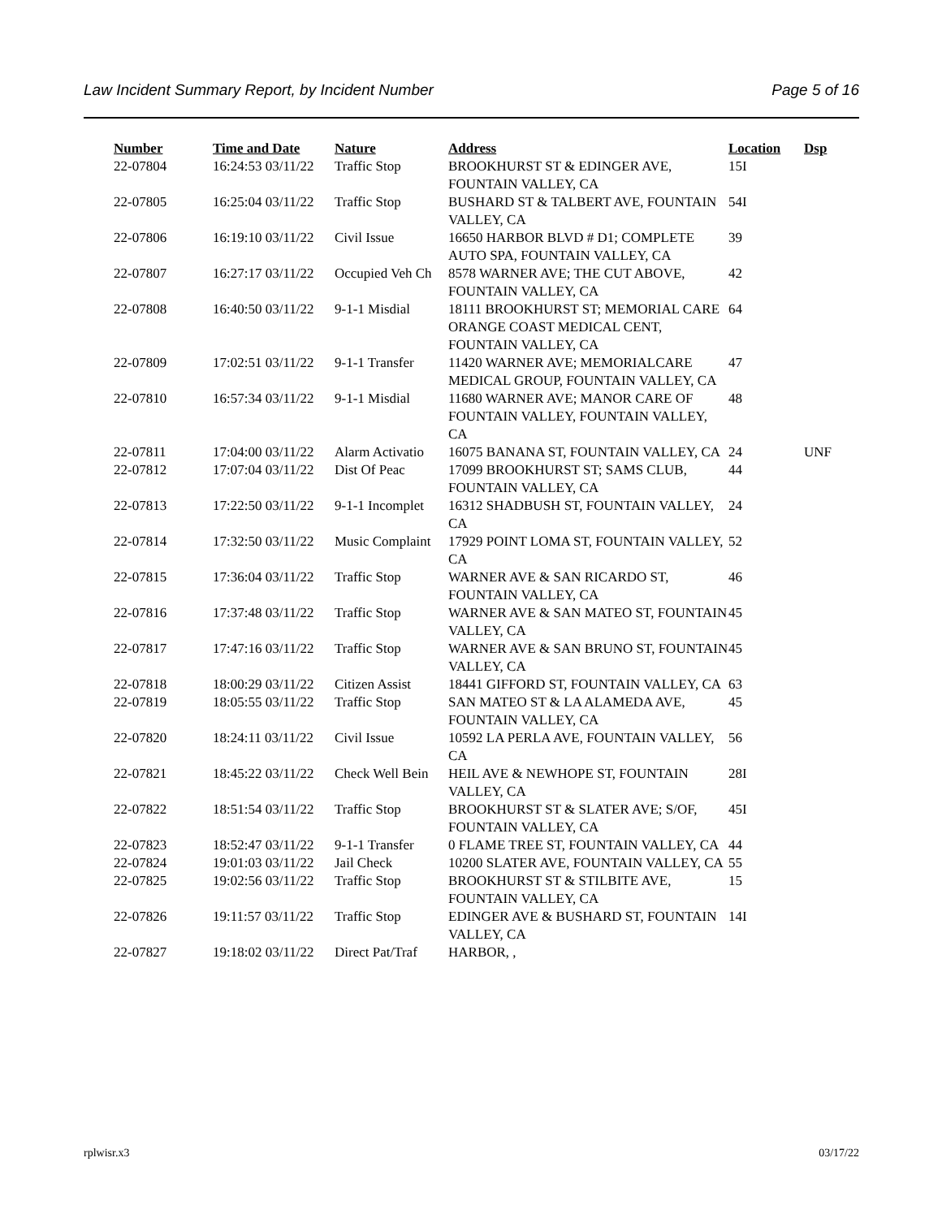Law Incident Summary Report, by Incident Number Page 5 of 16
| Number | Time and Date | Nature | Address | Location | Dsp |
| --- | --- | --- | --- | --- | --- |
| 22-07804 | 16:24:53 03/11/22 | Traffic Stop | BROOKHURST ST & EDINGER AVE, FOUNTAIN VALLEY, CA | 15I | |
| 22-07805 | 16:25:04 03/11/22 | Traffic Stop | BUSHARD ST & TALBERT AVE, FOUNTAIN VALLEY, CA | 54I | |
| 22-07806 | 16:19:10 03/11/22 | Civil Issue | 16650 HARBOR BLVD # D1; COMPLETE AUTO SPA, FOUNTAIN VALLEY, CA | 39 | |
| 22-07807 | 16:27:17 03/11/22 | Occupied Veh Ch | 8578 WARNER AVE; THE CUT ABOVE, FOUNTAIN VALLEY, CA | 42 | |
| 22-07808 | 16:40:50 03/11/22 | 9-1-1 Misdial | 18111 BROOKHURST ST; MEMORIAL CARE ORANGE COAST MEDICAL CENT, FOUNTAIN VALLEY, CA | 64 | |
| 22-07809 | 17:02:51 03/11/22 | 9-1-1 Transfer | 11420 WARNER AVE; MEMORIALCARE MEDICAL GROUP, FOUNTAIN VALLEY, CA | 47 | |
| 22-07810 | 16:57:34 03/11/22 | 9-1-1 Misdial | 11680 WARNER AVE; MANOR CARE OF FOUNTAIN VALLEY, FOUNTAIN VALLEY, CA | 48 | |
| 22-07811 | 17:04:00 03/11/22 | Alarm Activatio | 16075 BANANA ST, FOUNTAIN VALLEY, CA | 24 | UNF |
| 22-07812 | 17:07:04 03/11/22 | Dist Of Peac | 17099 BROOKHURST ST; SAMS CLUB, FOUNTAIN VALLEY, CA | 44 | |
| 22-07813 | 17:22:50 03/11/22 | 9-1-1 Incomplet | 16312 SHADBUSH ST, FOUNTAIN VALLEY, CA | 24 | |
| 22-07814 | 17:32:50 03/11/22 | Music Complaint | 17929 POINT LOMA ST, FOUNTAIN VALLEY, CA | 52 | |
| 22-07815 | 17:36:04 03/11/22 | Traffic Stop | WARNER AVE & SAN RICARDO ST, FOUNTAIN VALLEY, CA | 46 | |
| 22-07816 | 17:37:48 03/11/22 | Traffic Stop | WARNER AVE & SAN MATEO ST, FOUNTAIN VALLEY, CA | 45 | |
| 22-07817 | 17:47:16 03/11/22 | Traffic Stop | WARNER AVE & SAN BRUNO ST, FOUNTAIN VALLEY, CA | 45 | |
| 22-07818 | 18:00:29 03/11/22 | Citizen Assist | 18441 GIFFORD ST, FOUNTAIN VALLEY, CA | 63 | |
| 22-07819 | 18:05:55 03/11/22 | Traffic Stop | SAN MATEO ST & LA ALAMEDA AVE, FOUNTAIN VALLEY, CA | 45 | |
| 22-07820 | 18:24:11 03/11/22 | Civil Issue | 10592 LA PERLA AVE, FOUNTAIN VALLEY, CA | 56 | |
| 22-07821 | 18:45:22 03/11/22 | Check Well Bein | HEIL AVE & NEWHOPE ST, FOUNTAIN VALLEY, CA | 28I | |
| 22-07822 | 18:51:54 03/11/22 | Traffic Stop | BROOKHURST ST & SLATER AVE; S/OF, FOUNTAIN VALLEY, CA | 45I | |
| 22-07823 | 18:52:47 03/11/22 | 9-1-1 Transfer | 0 FLAME TREE ST, FOUNTAIN VALLEY, CA | 44 | |
| 22-07824 | 19:01:03 03/11/22 | Jail Check | 10200 SLATER AVE, FOUNTAIN VALLEY, CA | 55 | |
| 22-07825 | 19:02:56 03/11/22 | Traffic Stop | BROOKHURST ST & STILBITE AVE, FOUNTAIN VALLEY, CA | 15 | |
| 22-07826 | 19:11:57 03/11/22 | Traffic Stop | EDINGER AVE & BUSHARD ST, FOUNTAIN VALLEY, CA | 14I | |
| 22-07827 | 19:18:02 03/11/22 | Direct Pat/Traf | HARBOR, , | | |
rplwisr.x3 03/17/22